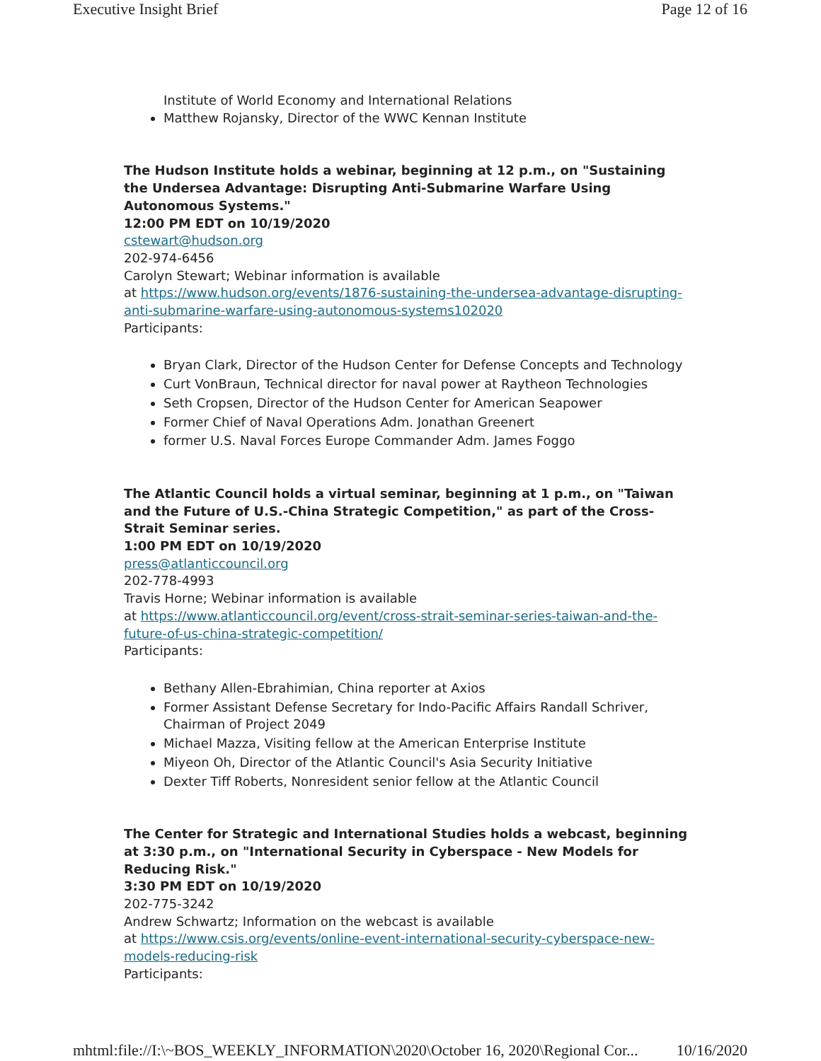Executive Insight Brief Page 12 of 16
Institute of World Economy and International Relations
Matthew Rojansky, Director of the WWC Kennan Institute
The Hudson Institute holds a webinar, beginning at 12 p.m., on "Sustaining the Undersea Advantage: Disrupting Anti-Submarine Warfare Using Autonomous Systems."
12:00 PM EDT on 10/19/2020
cstewart@hudson.org
202-974-6456
Carolyn Stewart; Webinar information is available
at https://www.hudson.org/events/1876-sustaining-the-undersea-advantage-disrupting-anti-submarine-warfare-using-autonomous-systems102020
Participants:
Bryan Clark, Director of the Hudson Center for Defense Concepts and Technology
Curt VonBraun, Technical director for naval power at Raytheon Technologies
Seth Cropsen, Director of the Hudson Center for American Seapower
Former Chief of Naval Operations Adm. Jonathan Greenert
former U.S. Naval Forces Europe Commander Adm. James Foggo
The Atlantic Council holds a virtual seminar, beginning at 1 p.m., on "Taiwan and the Future of U.S.-China Strategic Competition," as part of the Cross-Strait Seminar series.
1:00 PM EDT on 10/19/2020
press@atlanticcouncil.org
202-778-4993
Travis Horne; Webinar information is available
at https://www.atlanticcouncil.org/event/cross-strait-seminar-series-taiwan-and-the-future-of-us-china-strategic-competition/
Participants:
Bethany Allen-Ebrahimian, China reporter at Axios
Former Assistant Defense Secretary for Indo-Pacific Affairs Randall Schriver, Chairman of Project 2049
Michael Mazza, Visiting fellow at the American Enterprise Institute
Miyeon Oh, Director of the Atlantic Council's Asia Security Initiative
Dexter Tiff Roberts, Nonresident senior fellow at the Atlantic Council
The Center for Strategic and International Studies holds a webcast, beginning at 3:30 p.m., on "International Security in Cyberspace - New Models for Reducing Risk."
3:30 PM EDT on 10/19/2020
202-775-3242
Andrew Schwartz; Information on the webcast is available
at https://www.csis.org/events/online-event-international-security-cyberspace-new-models-reducing-risk
Participants:
mhtml:file://I:\~BOS_WEEKLY_INFORMATION\2020\October 16, 2020\Regional Cor... 10/16/2020